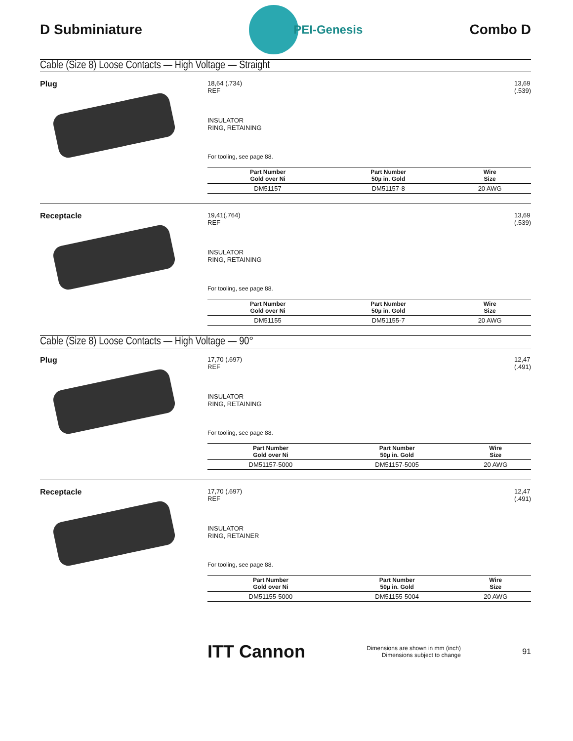D Subminiature
PEI-Genesis
Combo D
Cable (Size 8) Loose Contacts — High Voltage — Straight
Plug
18,64 (.734)
REF
INSULATOR
RING, RETAINING
13,69
(.539)
For tooling, see page 88.
| Part Number Gold over Ni | Part Number 50µ in. Gold | Wire Size |
| --- | --- | --- |
| DM51157 | DM51157-8 | 20 AWG |
Receptacle
19,41(.764)
REF
INSULATOR
RING, RETAINING
13,69
(.539)
For tooling, see page 88.
| Part Number Gold over Ni | Part Number 50µ in. Gold | Wire Size |
| --- | --- | --- |
| DM51155 | DM51155-7 | 20 AWG |
Cable (Size 8) Loose Contacts — High Voltage — 90°
Plug
17,70 (.697)
REF
INSULATOR
RING, RETAINING
12,47
(.491)
For tooling, see page 88.
| Part Number Gold over Ni | Part Number 50µ in. Gold | Wire Size |
| --- | --- | --- |
| DM51157-5000 | DM51157-5005 | 20 AWG |
Receptacle
17,70 (.697)
REF
INSULATOR
RING, RETAINER
12,47
(.491)
For tooling, see page 88.
| Part Number Gold over Ni | Part Number 50µ in. Gold | Wire Size |
| --- | --- | --- |
| DM51155-5000 | DM51155-5004 | 20 AWG |
ITT Cannon
Dimensions are shown in mm (inch)
Dimensions subject to change
91